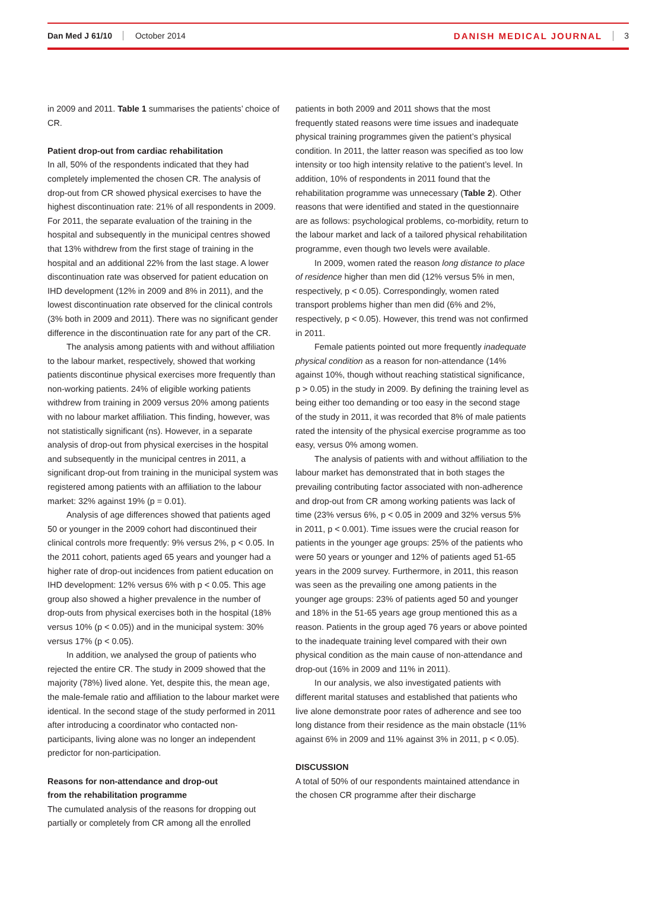Dan Med J 61/10 October 2014 DANISH MEDICAL JOURNAL 3
in 2009 and 2011. Table 1 summarises the patients’ choice of CR.
Patient drop-out from cardiac rehabilitation
In all, 50% of the respondents indicated that they had completely implemented the chosen CR. The analysis of drop-out from CR showed physical exercises to have the highest discontinuation rate: 21% of all respondents in 2009. For 2011, the separate evaluation of the training in the hospital and subsequently in the municipal centres showed that 13% withdrew from the first stage of training in the hospital and an additional 22% from the last stage. A lower discontinuation rate was observed for patient education on IHD development (12% in 2009 and 8% in 2011), and the lowest discontinuation rate observed for the clinical controls (3% both in 2009 and 2011). There was no significant gender difference in the discontinuation rate for any part of the CR.
The analysis among patients with and without affiliation to the labour market, respectively, showed that working patients discontinue physical exercises more frequently than non-working patients. 24% of eligible working patients withdrew from training in 2009 versus 20% among patients with no labour market affiliation. This finding, however, was not statistically significant (ns). However, in a separate analysis of drop-out from physical exercises in the hospital and subsequently in the municipal centres in 2011, a significant drop-out from training in the municipal system was registered among patients with an affiliation to the labour market: 32% against 19% (p = 0.01).
Analysis of age differences showed that patients aged 50 or younger in the 2009 cohort had discontinued their clinical controls more frequently: 9% versus 2%, p < 0.05. In the 2011 cohort, patients aged 65 years and younger had a higher rate of drop-out incidences from patient education on IHD development: 12% versus 6% with p < 0.05. This age group also showed a higher prevalence in the number of drop-outs from physical exercises both in the hospital (18% versus 10% (p < 0.05)) and in the municipal system: 30% versus 17% (p < 0.05).
In addition, we analysed the group of patients who rejected the entire CR. The study in 2009 showed that the majority (78%) lived alone. Yet, despite this, the mean age, the male-female ratio and affiliation to the labour market were identical. In the second stage of the study performed in 2011 after introducing a coordinator who contacted non-participants, living alone was no longer an independent predictor for non-participation.
Reasons for non-attendance and drop-out
from the rehabilitation programme
The cumulated analysis of the reasons for dropping out partially or completely from CR among all the enrolled
patients in both 2009 and 2011 shows that the most frequently stated reasons were time issues and inadequate physical training programmes given the patient’s physical condition. In 2011, the latter reason was specified as too low intensity or too high intensity relative to the patient’s level. In addition, 10% of respondents in 2011 found that the rehabilitation programme was unnecessary (Table 2). Other reasons that were identified and stated in the questionnaire are as follows: psychological problems, co-morbidity, return to the labour market and lack of a tailored physical rehabilitation programme, even though two levels were available.
In 2009, women rated the reason long distance to place of residence higher than men did (12% versus 5% in men, respectively, p < 0.05). Correspondingly, women rated transport problems higher than men did (6% and 2%, respectively, p < 0.05). However, this trend was not confirmed in 2011.
Female patients pointed out more frequently inadequate physical condition as a reason for non-attendance (14% against 10%, though without reaching statistical significance, p > 0.05) in the study in 2009. By defining the training level as being either too demanding or too easy in the second stage of the study in 2011, it was recorded that 8% of male patients rated the intensity of the physical exercise programme as too easy, versus 0% among women.
The analysis of patients with and without affiliation to the labour market has demonstrated that in both stages the prevailing contributing factor associated with non-adherence and drop-out from CR among working patients was lack of time (23% versus 6%, p < 0.05 in 2009 and 32% versus 5% in 2011, p < 0.001). Time issues were the crucial reason for patients in the younger age groups: 25% of the patients who were 50 years or younger and 12% of patients aged 51-65 years in the 2009 survey. Furthermore, in 2011, this reason was seen as the prevailing one among patients in the younger age groups: 23% of patients aged 50 and younger and 18% in the 51-65 years age group mentioned this as a reason. Patients in the group aged 76 years or above pointed to the inadequate training level compared with their own physical condition as the main cause of non-attendance and drop-out (16% in 2009 and 11% in 2011).
In our analysis, we also investigated patients with different marital statuses and established that patients who live alone demonstrate poor rates of adherence and see too long distance from their residence as the main obstacle (11% against 6% in 2009 and 11% against 3% in 2011, p < 0.05).
DISCUSSION
A total of 50% of our respondents maintained attendance in the chosen CR programme after their discharge